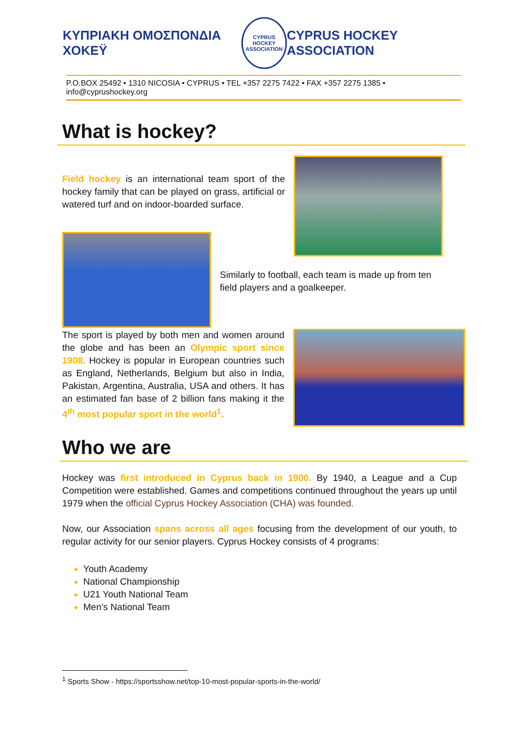ΚΥΠΡΙΑΚΗ ΟΜΟΣΠΟΝΔΙΑ ΧΟΚΕΫ
CYPRUS HOCKEY ASSOCIATION
CYPRUS HOCKEY ASSOCIATION
P.O.BOX 25492 • 1310 NICOSIA • CYPRUS • TEL +357 2275 7422 • FAX +357 2275 1385 • info@cyprushockey.org
What is hockey?
Field hockey is an international team sport of the hockey family that can be played on grass, artificial or watered turf and on indoor-boarded surface.
Similarly to football, each team is made up from ten field players and a goalkeeper.
The sport is played by both men and women around the globe and has been an Olympic sport since 1908. Hockey is popular in European countries such as England, Netherlands, Belgium but also in India, Pakistan, Argentina, Australia, USA and others. It has an estimated fan base of 2 billion fans making it the 4<sup>th</sup> most popular sport in the world<sup>1</sup>.
Who we are
Hockey was first introduced in Cyprus back in 1900. By 1940, a League and a Cup Competition were established. Games and competitions continued throughout the years up until 1979 when the official Cyprus Hockey Association (CHA) was founded.
Now, our Association spans across all ages focusing from the development of our youth, to regular activity for our senior players. Cyprus Hockey consists of 4 programs:
Youth Academy
National Championship
U21 Youth National Team
Men’s National Team
<sup>1</sup> Sports Show - https://sportsshow.net/top-10-most-popular-sports-in-the-world/